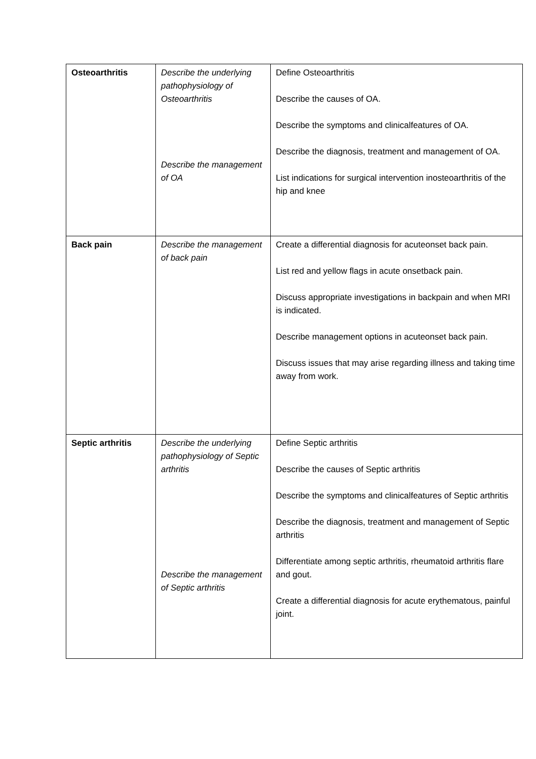| Osteoarthritis | Describe the underlying pathophysiology of Osteoarthritis Describe the management of OA | Define Osteoarthritis Describe the causes of OA. Describe the symptoms and clinicalfeatures of OA. Describe the diagnosis, treatment and management of OA. List indications for surgical intervention inosteoarthritis of the hip and knee |
| Back pain | Describe the management of back pain | Create a differential diagnosis for acuteonset back pain. List red and yellow flags in acute onsetback pain. Discuss appropriate investigations in backpain and when MRI is indicated. Describe management options in acuteonset back pain. Discuss issues that may arise regarding illness and taking time away from work. |
| Septic arthritis | Describe the underlying pathophysiology of Septic arthritis Describe the management of Septic arthritis | Define Septic arthritis Describe the causes of Septic arthritis Describe the symptoms and clinicalfeatures of Septic arthritis Describe the diagnosis, treatment and management of Septic arthritis Differentiate among septic arthritis, rheumatoid arthritis flare and gout. Create a differential diagnosis for acute erythematous, painful joint. |